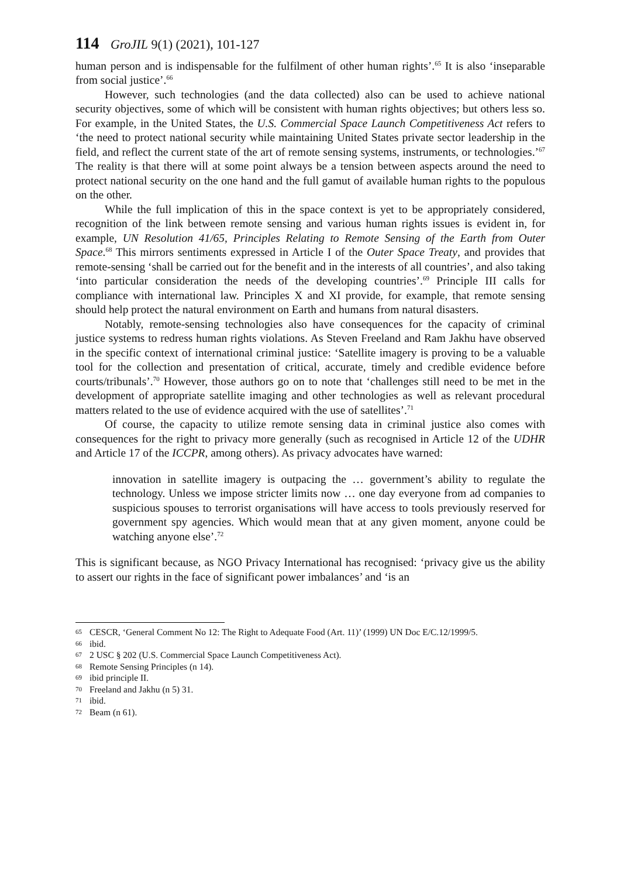114 GroJIL 9(1) (2021), 101-127
human person and is indispensable for the fulfilment of other human rights’.<sup>65</sup> It is also ‘inseparable from social justice’.<sup>66</sup>
However, such technologies (and the data collected) also can be used to achieve national security objectives, some of which will be consistent with human rights objectives; but others less so. For example, in the United States, the U.S. Commercial Space Launch Competitiveness Act refers to ‘the need to protect national security while maintaining United States private sector leadership in the field, and reflect the current state of the art of remote sensing systems, instruments, or technologies.’<sup>67</sup> The reality is that there will at some point always be a tension between aspects around the need to protect national security on the one hand and the full gamut of available human rights to the populous on the other.
While the full implication of this in the space context is yet to be appropriately considered, recognition of the link between remote sensing and various human rights issues is evident in, for example, UN Resolution 41/65, Principles Relating to Remote Sensing of the Earth from Outer Space.<sup>68</sup> This mirrors sentiments expressed in Article I of the Outer Space Treaty, and provides that remote-sensing ‘shall be carried out for the benefit and in the interests of all countries’, and also taking ‘into particular consideration the needs of the developing countries’.<sup>69</sup> Principle III calls for compliance with international law. Principles X and XI provide, for example, that remote sensing should help protect the natural environment on Earth and humans from natural disasters.
Notably, remote-sensing technologies also have consequences for the capacity of criminal justice systems to redress human rights violations. As Steven Freeland and Ram Jakhu have observed in the specific context of international criminal justice: ‘Satellite imagery is proving to be a valuable tool for the collection and presentation of critical, accurate, timely and credible evidence before courts/tribunals’.<sup>70</sup> However, those authors go on to note that ‘challenges still need to be met in the development of appropriate satellite imaging and other technologies as well as relevant procedural matters related to the use of evidence acquired with the use of satellites’.<sup>71</sup>
Of course, the capacity to utilize remote sensing data in criminal justice also comes with consequences for the right to privacy more generally (such as recognised in Article 12 of the UDHR and Article 17 of the ICCPR, among others). As privacy advocates have warned:
innovation in satellite imagery is outpacing the … government’s ability to regulate the technology. Unless we impose stricter limits now … one day everyone from ad companies to suspicious spouses to terrorist organisations will have access to tools previously reserved for government spy agencies. Which would mean that at any given moment, anyone could be watching anyone else’.<sup>72</sup>
This is significant because, as NGO Privacy International has recognised: ‘privacy give us the ability to assert our rights in the face of significant power imbalances’ and ‘is an
65 CESCR, ‘General Comment No 12: The Right to Adequate Food (Art. 11)’ (1999) UN Doc E/C.12/1999/5.
66 ibid.
67 2 USC § 202 (U.S. Commercial Space Launch Competitiveness Act).
68 Remote Sensing Principles (n 14).
69 ibid principle II.
70 Freeland and Jakhu (n 5) 31.
71 ibid.
72 Beam (n 61).